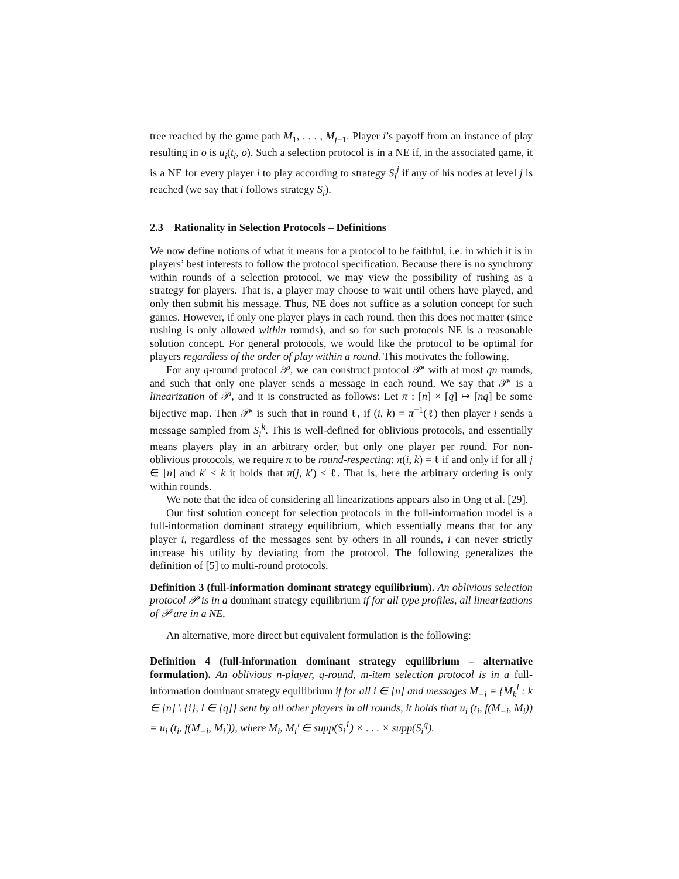tree reached by the game path M<sub>1</sub>, . . . , M<sub>j−1</sub>. Player i’s payoff from an instance of play resulting in o is u<sub>i</sub>(t<sub>i</sub>, o). Such a selection protocol is in a NE if, in the associated game, it is a NE for every player i to play according to strategy S<sub>i</sub><sup>j</sup> if any of his nodes at level j is reached (we say that i follows strategy S<sub>i</sub>).
2.3 Rationality in Selection Protocols – Definitions
We now define notions of what it means for a protocol to be faithful, i.e. in which it is in players’ best interests to follow the protocol specification. Because there is no synchrony within rounds of a selection protocol, we may view the possibility of rushing as a strategy for players. That is, a player may choose to wait until others have played, and only then submit his message. Thus, NE does not suffice as a solution concept for such games. However, if only one player plays in each round, then this does not matter (since rushing is only allowed within rounds), and so for such protocols NE is a reasonable solution concept. For general protocols, we would like the protocol to be optimal for players regardless of the order of play within a round. This motivates the following.
For any q-round protocol 𝒫, we can construct protocol 𝒫′ with at most qn rounds, and such that only one player sends a message in each round. We say that 𝒫′ is a linearization of 𝒫, and it is constructed as follows: Let π : [n] × [q] ↦ [nq] be some bijective map. Then 𝒫′ is such that in round ℓ, if (i, k) = π<sup>−1</sup>(ℓ) then player i sends a message sampled from S<sub>i</sub><sup>k</sup>. This is well-defined for oblivious protocols, and essentially means players play in an arbitrary order, but only one player per round. For non-oblivious protocols, we require π to be round-respecting: π(i, k) = ℓ if and only if for all j ∈ [n] and k′ < k it holds that π(j, k′) < ℓ. That is, here the arbitrary ordering is only within rounds.
We note that the idea of considering all linearizations appears also in Ong et al. [29].
Our first solution concept for selection protocols in the full-information model is a full-information dominant strategy equilibrium, which essentially means that for any player i, regardless of the messages sent by others in all rounds, i can never strictly increase his utility by deviating from the protocol. The following generalizes the definition of [5] to multi-round protocols.
Definition 3 (full-information dominant strategy equilibrium). An oblivious selection protocol 𝒫 is in a dominant strategy equilibrium if for all type profiles, all linearizations of 𝒫 are in a NE.
An alternative, more direct but equivalent formulation is the following:
Definition 4 (full-information dominant strategy equilibrium – alternative formulation). An oblivious n-player, q-round, m-item selection protocol is in a full-information dominant strategy equilibrium if for all i ∈ [n] and messages M<sub>−i</sub> = {M<sub>k</sub><sup>l</sup> : k ∈ [n] \ {i}, l ∈ [q]} sent by all other players in all rounds, it holds that u<sub>i</sub> (t<sub>i</sub>, f(M<sub>−i</sub>, M<sub>i</sub>)) = u<sub>i</sub> (t<sub>i</sub>, f(M<sub>−i</sub>, M<sub>i</sub>′)), where M<sub>i</sub>, M<sub>i</sub>′ ∈ supp(S<sub>i</sub><sup>1</sup>) × . . . × supp(S<sub>i</sub><sup>q</sup>).